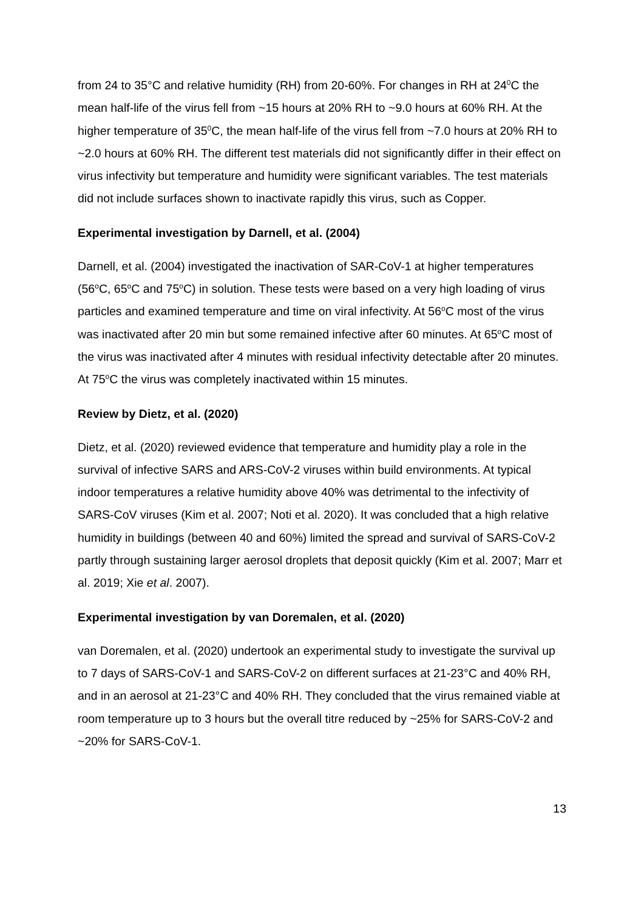from 24 to 35°C and relative humidity (RH) from 20-60%. For changes in RH at 24<sup>0</sup>C the mean half-life of the virus fell from ~15 hours at 20% RH to ~9.0 hours at 60% RH. At the higher temperature of 35<sup>0</sup>C, the mean half-life of the virus fell from ~7.0 hours at 20% RH to ~2.0 hours at 60% RH. The different test materials did not significantly differ in their effect on virus infectivity but temperature and humidity were significant variables. The test materials did not include surfaces shown to inactivate rapidly this virus, such as Copper.
Experimental investigation by Darnell, et al. (2004)
Darnell, et al. (2004) investigated the inactivation of SAR-CoV-1 at higher temperatures (56<sup>o</sup>C, 65<sup>o</sup>C and 75<sup>o</sup>C) in solution. These tests were based on a very high loading of virus particles and examined temperature and time on viral infectivity. At 56<sup>o</sup>C most of the virus was inactivated after 20 min but some remained infective after 60 minutes. At 65<sup>o</sup>C most of the virus was inactivated after 4 minutes with residual infectivity detectable after 20 minutes. At 75<sup>o</sup>C the virus was completely inactivated within 15 minutes.
Review by Dietz, et al. (2020)
Dietz, et al. (2020) reviewed evidence that temperature and humidity play a role in the survival of infective SARS and ARS-CoV-2 viruses within build environments. At typical indoor temperatures a relative humidity above 40% was detrimental to the infectivity of SARS-CoV viruses (Kim et al. 2007; Noti et al. 2020). It was concluded that a high relative humidity in buildings (between 40 and 60%) limited the spread and survival of SARS-CoV-2 partly through sustaining larger aerosol droplets that deposit quickly (Kim et al. 2007; Marr et al. 2019; Xie et al. 2007).
Experimental investigation by van Doremalen, et al. (2020)
van Doremalen, et al. (2020) undertook an experimental study to investigate the survival up to 7 days of SARS-CoV-1 and SARS-CoV-2 on different surfaces at 21-23°C and 40% RH, and in an aerosol at 21-23°C and 40% RH. They concluded that the virus remained viable at room temperature up to 3 hours but the overall titre reduced by ~25% for SARS-CoV-2 and ~20% for SARS-CoV-1.
13